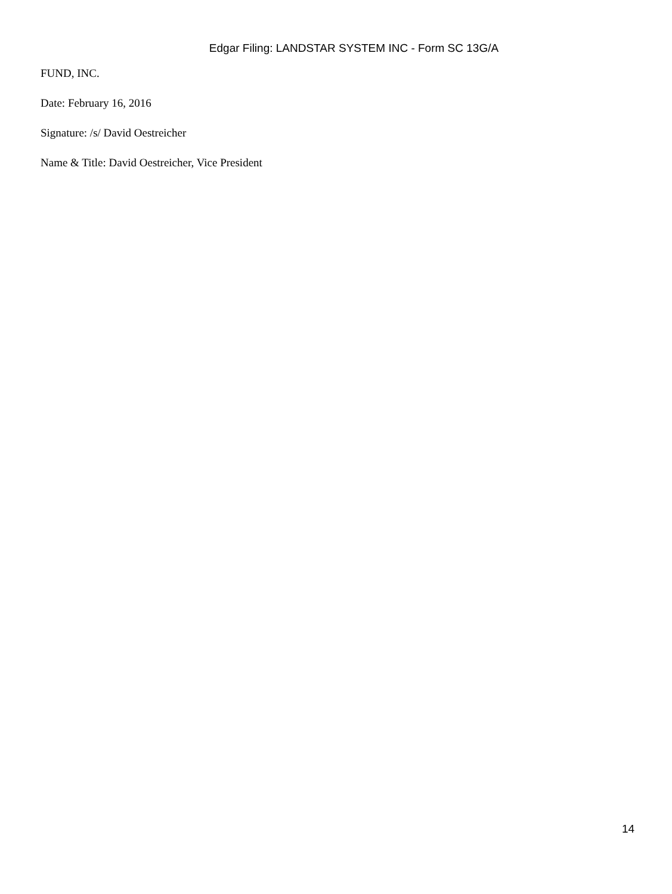Edgar Filing: LANDSTAR SYSTEM INC - Form SC 13G/A
FUND, INC.
Date: February 16, 2016
Signature: /s/ David Oestreicher
Name & Title: David Oestreicher, Vice President
14